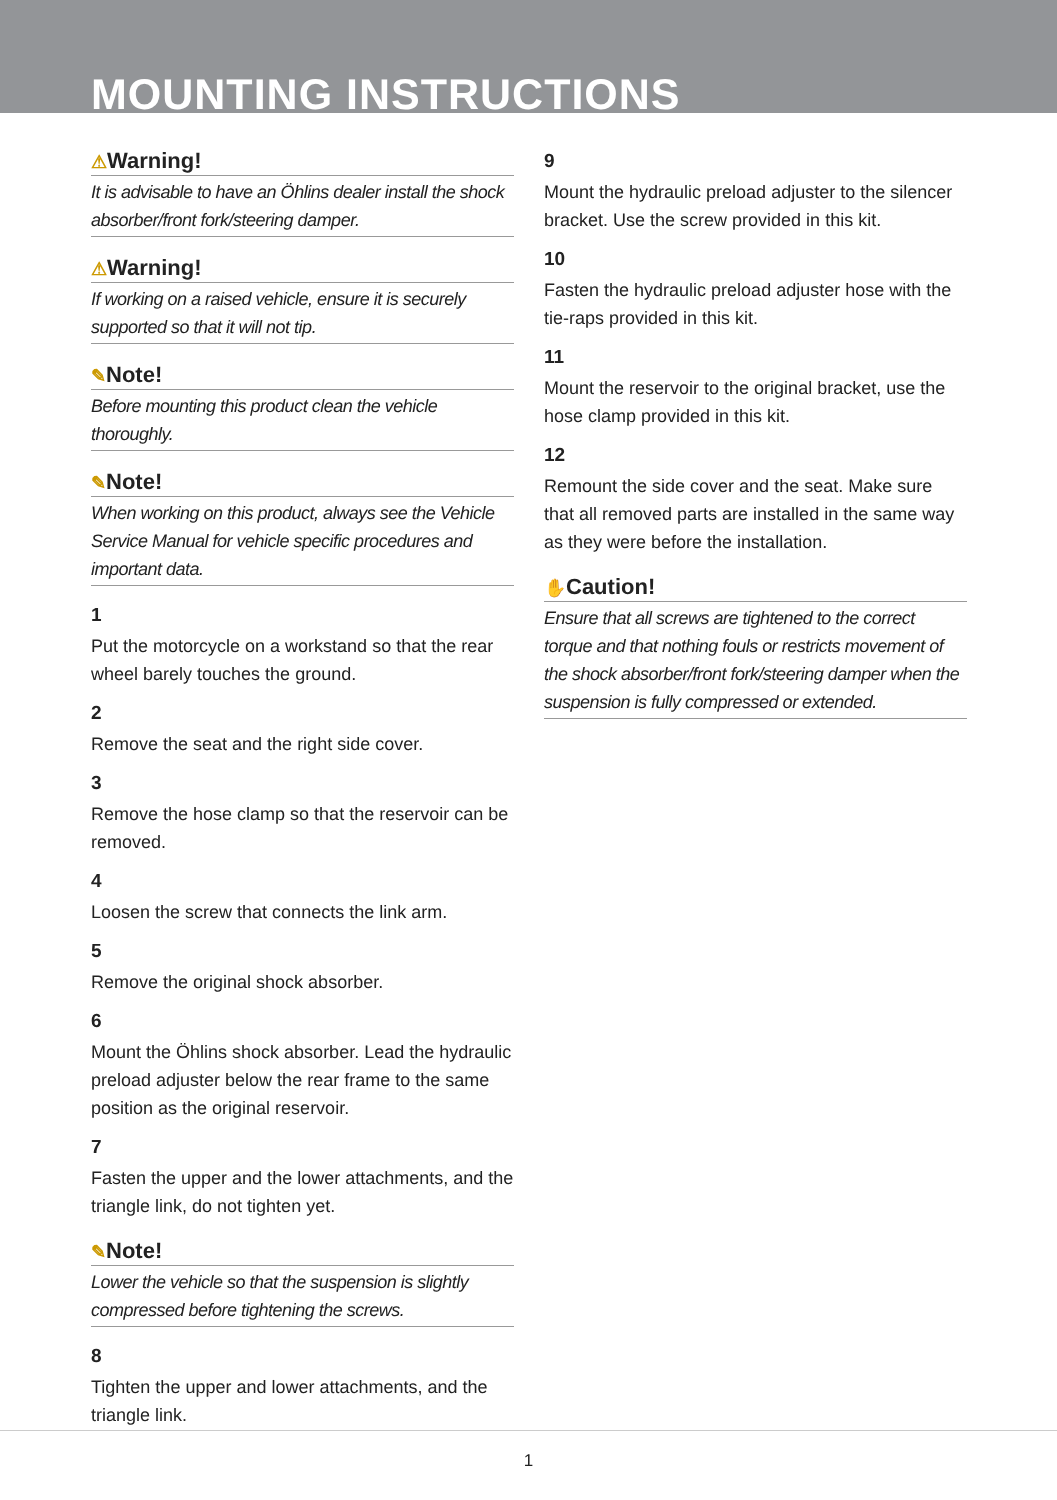MOUNTING INSTRUCTIONS
⚠Warning!
It is advisable to have an Öhlins dealer install the shock absorber/front fork/steering damper.
⚠Warning!
If working on a raised vehicle, ensure it is securely supported so that it will not tip.
✎Note!
Before mounting this product clean the vehicle thoroughly.
✎Note!
When working on this product, always see the Vehicle Service Manual for vehicle specific procedures and important data.
1
Put the motorcycle on a workstand so that the rear wheel barely touches the ground.
2
Remove the seat and the right side cover.
3
Remove the hose clamp so that the reservoir can be removed.
4
Loosen the screw that connects the link arm.
5
Remove the original shock absorber.
6
Mount the Öhlins shock absorber. Lead the hydraulic preload adjuster below the rear frame to the same position as the original reservoir.
7
Fasten the upper and the lower attachments, and the triangle link, do not tighten yet.
✎Note!
Lower the vehicle so that the suspension is slightly compressed before tightening the screws.
8
Tighten the upper and lower attachments, and the triangle link.
9
Mount the hydraulic preload adjuster to the silencer bracket. Use the screw provided in this kit.
10
Fasten the hydraulic preload adjuster hose with the tie-raps provided in this kit.
11
Mount the reservoir to the original bracket, use the hose clamp provided in this kit.
12
Remount the side cover and the seat. Make sure that all removed parts are installed in the same way as they were before the installation.
✋Caution!
Ensure that all screws are tightened to the correct torque and that nothing fouls or restricts movement of the shock absorber/front fork/steering damper when the suspension is fully compressed or extended.
1